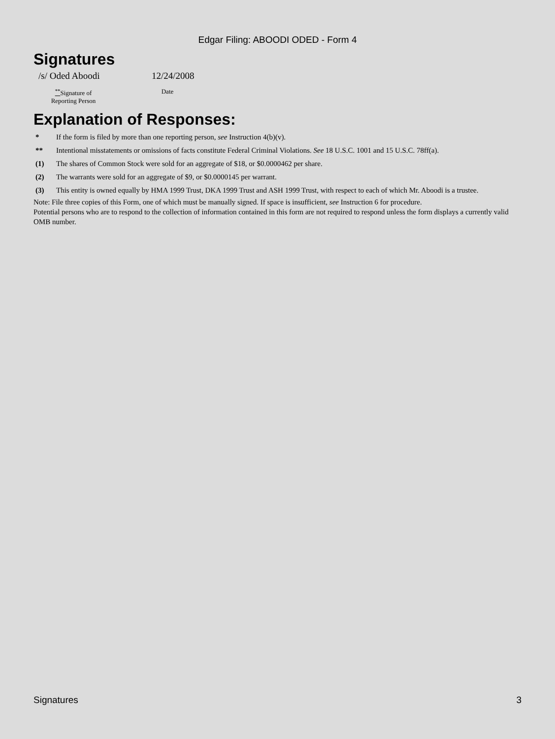Edgar Filing: ABOODI ODED - Form 4
Signatures
| /s/ Oded Aboodi | 12/24/2008 |
| <sup>**</sup> Signature of Reporting Person | Date |
Explanation of Responses:
| * | If the form is filed by more than one reporting person, see Instruction 4(b)(v). |
| ** | Intentional misstatements or omissions of facts constitute Federal Criminal Violations. See 18 U.S.C. 1001 and 15 U.S.C. 78ff(a). |
| (1) | The shares of Common Stock were sold for an aggregate of $18, or $0.0000462 per share. |
| (2) | The warrants were sold for an aggregate of $9, or $0.0000145 per warrant. |
| (3) | This entity is owned equally by HMA 1999 Trust, DKA 1999 Trust and ASH 1999 Trust, with respect to each of which Mr. Aboodi is a trustee. |
Note: File three copies of this Form, one of which must be manually signed. If space is insufficient, see Instruction 6 for procedure.
Potential persons who are to respond to the collection of information contained in this form are not required to respond unless the form displays a currently valid OMB number.
Signatures 3